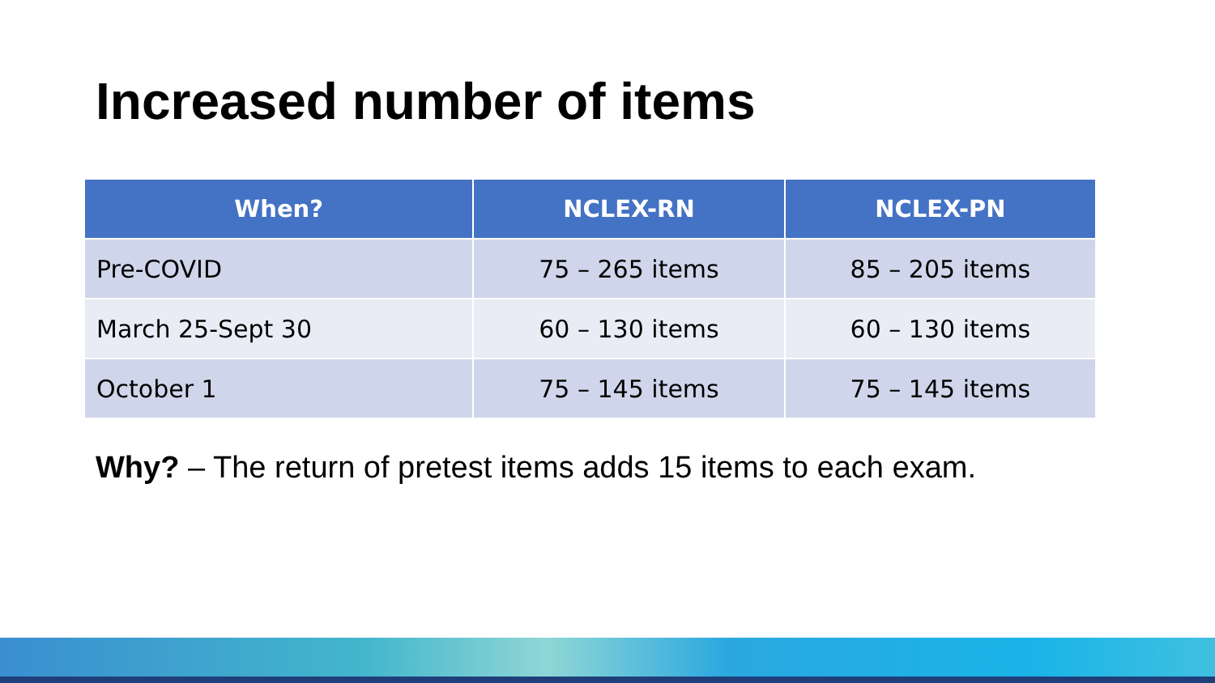Increased number of items
| When? | NCLEX-RN | NCLEX-PN |
| --- | --- | --- |
| Pre-COVID | 75 – 265 items | 85 – 205 items |
| March 25-Sept 30 | 60 – 130 items | 60 – 130 items |
| October 1 | 75 – 145 items | 75 – 145 items |
Why? – The return of pretest items adds 15 items to each exam.